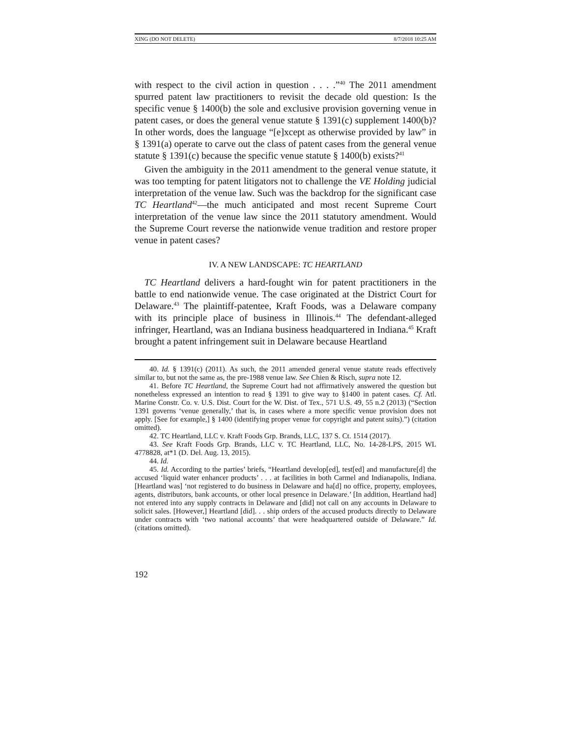XING (DO NOT DELETE) 8/7/2018 10:25 AM
with respect to the civil action in question . . . .”<sup>40</sup> The 2011 amendment spurred patent law practitioners to revisit the decade old question: Is the specific venue § 1400(b) the sole and exclusive provision governing venue in patent cases, or does the general venue statute § 1391(c) supplement 1400(b)? In other words, does the language “[e]xcept as otherwise provided by law” in § 1391(a) operate to carve out the class of patent cases from the general venue statute § 1391(c) because the specific venue statute § 1400(b) exists?<sup>41</sup>
Given the ambiguity in the 2011 amendment to the general venue statute, it was too tempting for patent litigators not to challenge the VE Holding judicial interpretation of the venue law. Such was the backdrop for the significant case TC Heartland<sup>42</sup>—the much anticipated and most recent Supreme Court interpretation of the venue law since the 2011 statutory amendment. Would the Supreme Court reverse the nationwide venue tradition and restore proper venue in patent cases?
IV. A NEW LANDSCAPE: TC HEARTLAND
TC Heartland delivers a hard-fought win for patent practitioners in the battle to end nationwide venue. The case originated at the District Court for Delaware.<sup>43</sup> The plaintiff-patentee, Kraft Foods, was a Delaware company with its principle place of business in Illinois.<sup>44</sup> The defendant-alleged infringer, Heartland, was an Indiana business headquartered in Indiana.<sup>45</sup> Kraft brought a patent infringement suit in Delaware because Heartland
40. Id. § 1391(c) (2011). As such, the 2011 amended general venue statute reads effectively similar to, but not the same as, the pre-1988 venue law. See Chien & Risch, supra note 12.
41. Before TC Heartland, the Supreme Court had not affirmatively answered the question but nonetheless expressed an intention to read § 1391 to give way to §1400 in patent cases. Cf. Atl. Marine Constr. Co. v. U.S. Dist. Court for the W. Dist. of Tex., 571 U.S. 49, 55 n.2 (2013) (“Section 1391 governs ‘venue generally,’ that is, in cases where a more specific venue provision does not apply. [See for example,] § 1400 (identifying proper venue for copyright and patent suits).”) (citation omitted).
42. TC Heartland, LLC v. Kraft Foods Grp. Brands, LLC, 137 S. Ct. 1514 (2017).
43. See Kraft Foods Grp. Brands, LLC v. TC Heartland, LLC, No. 14-28-LPS, 2015 WL 4778828, at*1 (D. Del. Aug. 13, 2015).
44. Id.
45. Id. According to the parties’ briefs, “Heartland develop[ed], test[ed] and manufacture[d] the accused ‘liquid water enhancer products’ . . . at facilities in both Carmel and Indianapolis, Indiana. [Heartland was] ‘not registered to do business in Delaware and ha[d] no office, property, employees, agents, distributors, bank accounts, or other local presence in Delaware.’ [In addition, Heartland had] not entered into any supply contracts in Delaware and [did] not call on any accounts in Delaware to solicit sales. [However,] Heartland [did]. . . ship orders of the accused products directly to Delaware under contracts with ‘two national accounts’ that were headquartered outside of Delaware.” Id. (citations omitted).
192